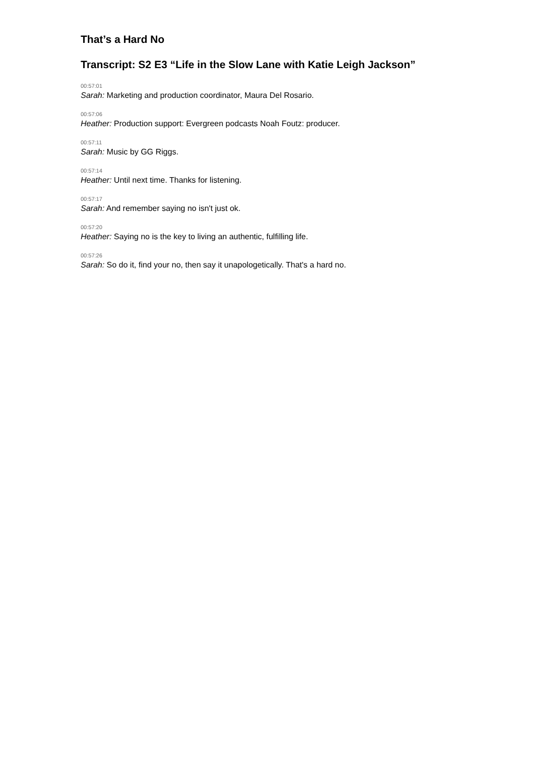That’s a Hard No
Transcript: S2 E3 “Life in the Slow Lane with Katie Leigh Jackson”
00:57:01
Sarah: Marketing and production coordinator, Maura Del Rosario.
00:57:06
Heather: Production support: Evergreen podcasts Noah Foutz: producer.
00:57:11
Sarah: Music by GG Riggs.
00:57:14
Heather: Until next time. Thanks for listening.
00:57:17
Sarah: And remember saying no isn't just ok.
00:57:20
Heather: Saying no is the key to living an authentic, fulfilling life.
00:57:26
Sarah: So do it, find your no, then say it unapologetically. That's a hard no.